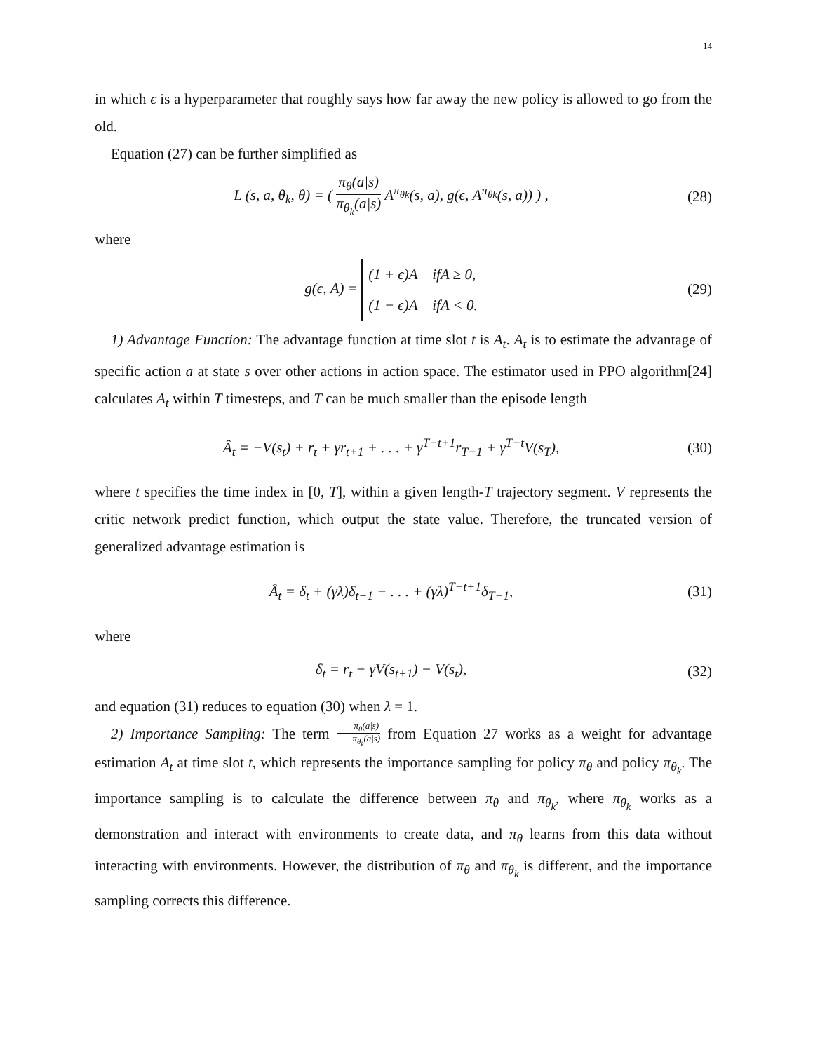14
in which ϵ is a hyperparameter that roughly says how far away the new policy is allowed to go from the old.
Equation (27) can be further simplified as
L (s, a, θ<sub>k</sub>, θ) = ( π<sub>θ</sub>(a|s) π<sub>θ<sub>k</sub></sub>(a|s) A<sup>π<sub>θk</sub></sup>(s, a), g(ϵ, A<sup>π<sub>θk</sub></sup>(s, a)) ) ,
(28)
where
g(ϵ, A) = (1 + ϵ)A ifA ≥ 0,
(1 − ϵ)A ifA < 0.
(29)
1) Advantage Function: The advantage function at time slot t is A<sub>t</sub>. A<sub>t</sub> is to estimate the advantage of specific action a at state s over other actions in action space. The estimator used in PPO algorithm[24] calculates A<sub>t</sub> within T timesteps, and T can be much smaller than the episode length
Â<sub>t</sub> = −V(s<sub>t</sub>) + r<sub>t</sub> + γr<sub>t+1</sub> + . . . + γ<sup>T−t+1</sup>r<sub>T−1</sub> + γ<sup>T−t</sup>V(s<sub>T</sub>),
(30)
where t specifies the time index in [0, T], within a given length-T trajectory segment. V represents the critic network predict function, which output the state value. Therefore, the truncated version of generalized advantage estimation is
Â<sub>t</sub> = δ<sub>t</sub> + (γλ)δ<sub>t+1</sub> + . . . + (γλ)<sup>T−t+1</sup>δ<sub>T−1</sub>,
(31)
where
δ<sub>t</sub> = r<sub>t</sub> + γV(s<sub>t+1</sub>) − V(s<sub>t</sub>), (32)
and equation (31) reduces to equation (30) when λ = 1.
2) Importance Sampling: The term π<sub>θ</sub>(a|s) π<sub>θ<sub>k</sub></sub>(a|s) from Equation 27 works as a weight for advantage estimation A<sub>t</sub> at time slot t, which represents the importance sampling for policy π<sub>θ</sub> and policy π<sub>θ<sub>k</sub></sub>. The importance sampling is to calculate the difference between π<sub>θ</sub> and π<sub>θ<sub>k</sub></sub>, where π<sub>θ<sub>k</sub></sub> works as a demonstration and interact with environments to create data, and π<sub>θ</sub> learns from this data without interacting with environments. However, the distribution of π<sub>θ</sub> and π<sub>θ<sub>k</sub></sub> is different, and the importance sampling corrects this difference.